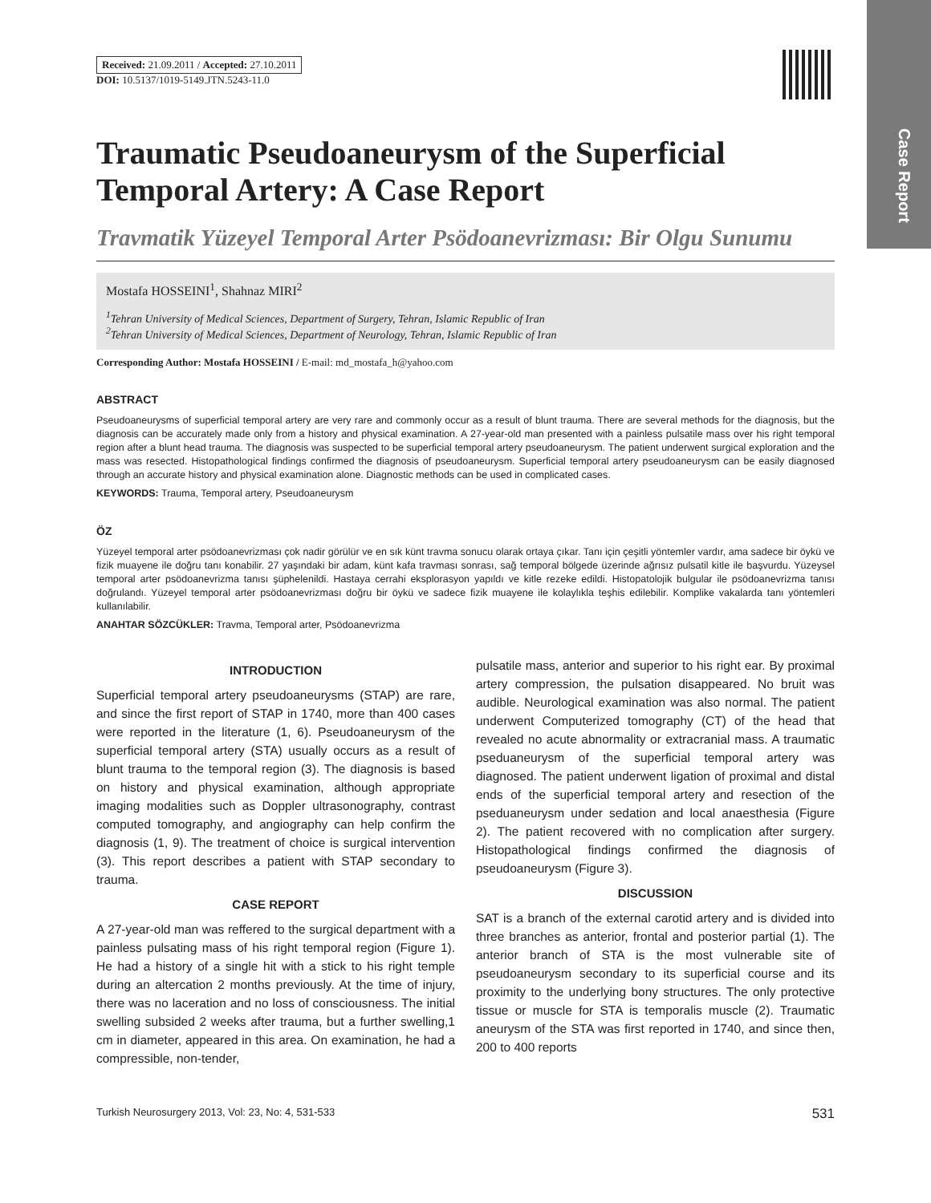Case Report
Received: 21.09.2011 / Accepted: 27.10.2011
DOI: 10.5137/1019-5149.JTN.5243-11.0
Traumatic Pseudoaneurysm of the Superficial Temporal Artery: A Case Report
Travmatik Yüzeyel Temporal Arter Psödoanevrizması: Bir Olgu Sunumu
Mostafa HOSSEINI<sup>1</sup>, Shahnaz MIRI<sup>2</sup>
<sup>1</sup> Tehran University of Medical Sciences, Department of Surgery, Tehran, Islamic Republic of Iran
<sup>2</sup> Tehran University of Medical Sciences, Department of Neurology, Tehran, Islamic Republic of Iran
Corresponding Author: Mostafa HOSSEINI / E-mail: md_mostafa_h@yahoo.com
ABSTRACT
Pseudoaneurysms of superficial temporal artery are very rare and commonly occur as a result of blunt trauma. There are several methods for the diagnosis, but the diagnosis can be accurately made only from a history and physical examination. A 27-year-old man presented with a painless pulsatile mass over his right temporal region after a blunt head trauma. The diagnosis was suspected to be superficial temporal artery pseudoaneurysm. The patient underwent surgical exploration and the mass was resected. Histopathological findings confirmed the diagnosis of pseudoaneurysm. Superficial temporal artery pseudoaneurysm can be easily diagnosed through an accurate history and physical examination alone. Diagnostic methods can be used in complicated cases.
KEYWORDS: Trauma, Temporal artery, Pseudoaneurysm
ÖZ
Yüzeyel temporal arter psödoanevrizması çok nadir görülür ve en sık künt travma sonucu olarak ortaya çıkar. Tanı için çeşitli yöntemler vardır, ama sadece bir öykü ve fizik muayene ile doğru tanı konabilir. 27 yaşındaki bir adam, künt kafa travması sonrası, sağ temporal bölgede üzerinde ağrısız pulsatil kitle ile başvurdu. Yüzeysel temporal arter psödoanevrizma tanısı şüphelenildi. Hastaya cerrahi eksplorasyon yapıldı ve kitle rezeke edildi. Histopatolojik bulgular ile psödoanevrizma tanısı doğrulandı. Yüzeyel temporal arter psödoanevrizması doğru bir öykü ve sadece fizik muayene ile kolaylıkla teşhis edilebilir. Komplike vakalarda tanı yöntemleri kullanılabilir.
ANAHTAR SÖZCÜKLER: Travma, Temporal arter, Psödoanevrizma
INTRODUCTION
Superficial temporal artery pseudoaneurysms (STAP) are rare, and since the first report of STAP in 1740, more than 400 cases were reported in the literature (1, 6). Pseudoaneurysm of the superficial temporal artery (STA) usually occurs as a result of blunt trauma to the temporal region (3). The diagnosis is based on history and physical examination, although appropriate imaging modalities such as Doppler ultrasonography, contrast computed tomography, and angiography can help confirm the diagnosis (1, 9). The treatment of choice is surgical intervention (3). This report describes a patient with STAP secondary to trauma.
CASE REPORT
A 27-year-old man was reffered to the surgical department with a painless pulsating mass of his right temporal region (Figure 1). He had a history of a single hit with a stick to his right temple during an altercation 2 months previously. At the time of injury, there was no laceration and no loss of consciousness. The initial swelling subsided 2 weeks after trauma, but a further swelling,1 cm in diameter, appeared in this area. On examination, he had a compressible, non-tender,
pulsatile mass, anterior and superior to his right ear. By proximal artery compression, the pulsation disappeared. No bruit was audible. Neurological examination was also normal. The patient underwent Computerized tomography (CT) of the head that revealed no acute abnormality or extracranial mass. A traumatic pseduaneurysm of the superficial temporal artery was diagnosed. The patient underwent ligation of proximal and distal ends of the superficial temporal artery and resection of the pseduaneurysm under sedation and local anaesthesia (Figure 2). The patient recovered with no complication after surgery. Histopathological findings confirmed the diagnosis of pseudoaneurysm (Figure 3).
DISCUSSION
SAT is a branch of the external carotid artery and is divided into three branches as anterior, frontal and posterior partial (1). The anterior branch of STA is the most vulnerable site of pseudoaneurysm secondary to its superficial course and its proximity to the underlying bony structures. The only protective tissue or muscle for STA is temporalis muscle (2). Traumatic aneurysm of the STA was first reported in 1740, and since then, 200 to 400 reports
Turkish Neurosurgery 2013, Vol: 23, No: 4, 531-533 531